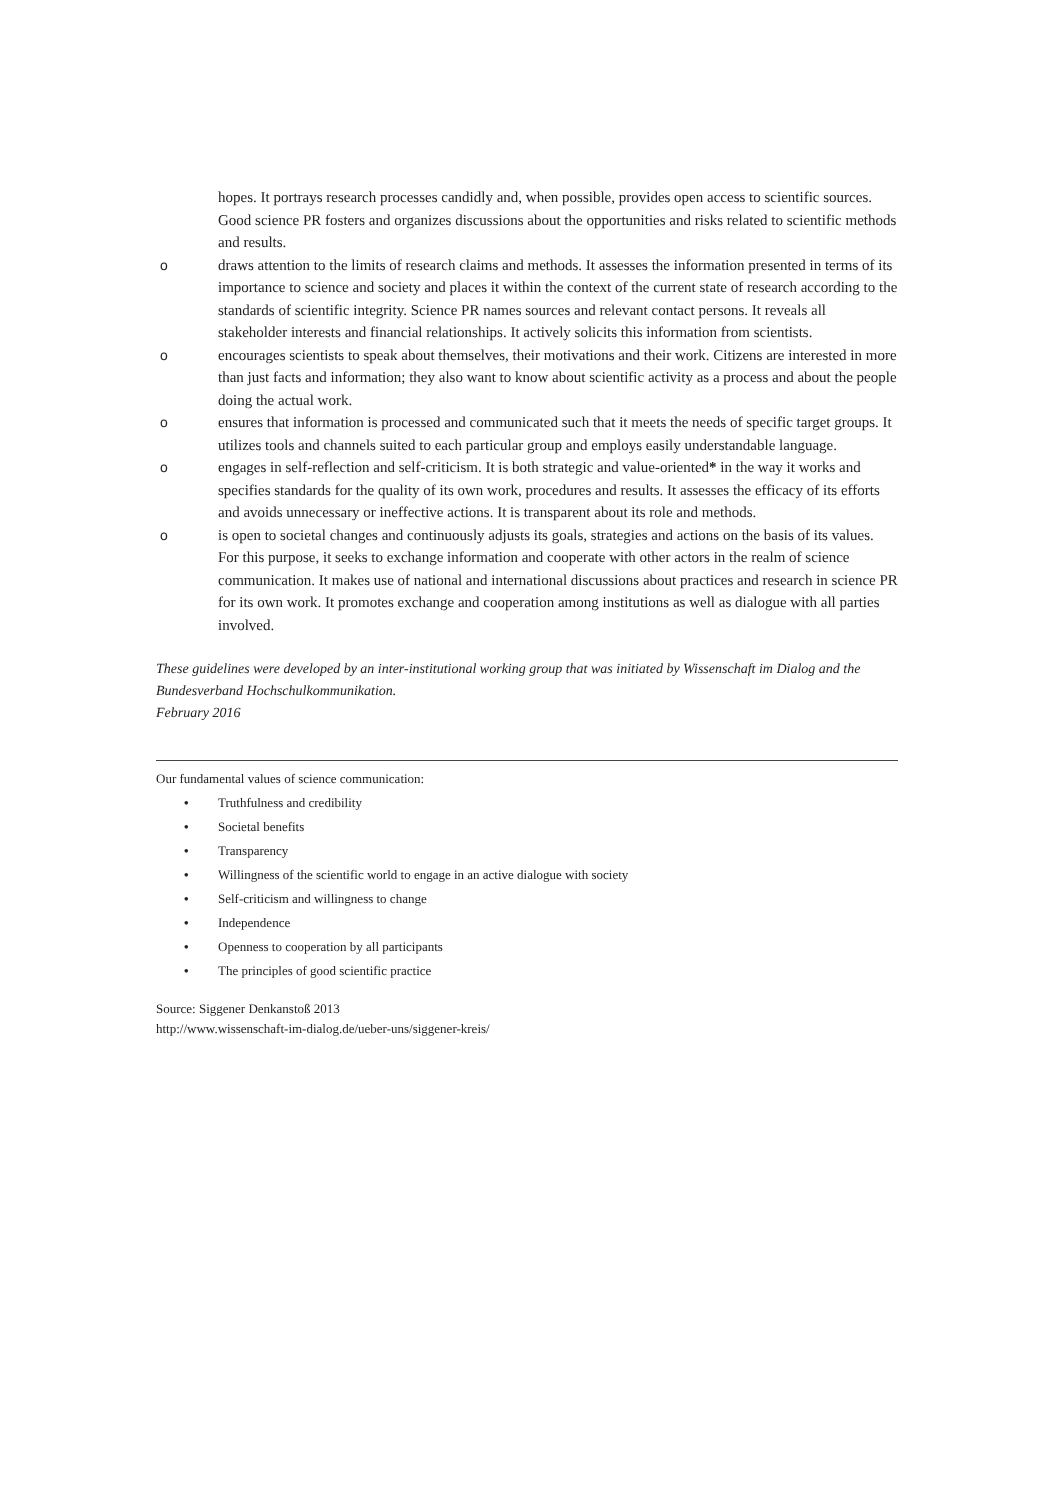hopes. It portrays research processes candidly and, when possible, provides open access to scientific sources. Good science PR fosters and organizes discussions about the opportunities and risks related to scientific methods and results.
odraws attention to the limits of research claims and methods. It assesses the information presented in terms of its importance to science and society and places it within the context of the current state of research according to the standards of scientific integrity. Science PR names sources and relevant contact persons. It reveals all stakeholder interests and financial relationships. It actively solicits this information from scientists.
oencourages scientists to speak about themselves, their motivations and their work. Citizens are interested in more than just facts and information; they also want to know about scientific activity as a process and about the people doing the actual work.
oensures that information is processed and communicated such that it meets the needs of specific target groups. It utilizes tools and channels suited to each particular group and employs easily understandable language.
oengages in self-reflection and self-criticism. It is both strategic and value-oriented* in the way it works and specifies standards for the quality of its own work, procedures and results. It assesses the efficacy of its efforts and avoids unnecessary or ineffective actions. It is transparent about its role and methods.
ois open to societal changes and continuously adjusts its goals, strategies and actions on the basis of its values. For this purpose, it seeks to exchange information and cooperate with other actors in the realm of science communication. It makes use of national and international discussions about practices and research in science PR for its own work. It promotes exchange and cooperation among institutions as well as dialogue with all parties involved.
These guidelines were developed by an inter-institutional working group that was initiated by Wissenschaft im Dialog and the Bundesverband Hochschulkommunikation.
February 2016
Our fundamental values of science communication:
• Truthfulness and credibility
• Societal benefits
• Transparency
• Willingness of the scientific world to engage in an active dialogue with society
• Self-criticism and willingness to change
• Independence
• Openness to cooperation by all participants
• The principles of good scientific practice
Source: Siggener Denkanstoß 2013
http://www.wissenschaft-im-dialog.de/ueber-uns/siggener-kreis/